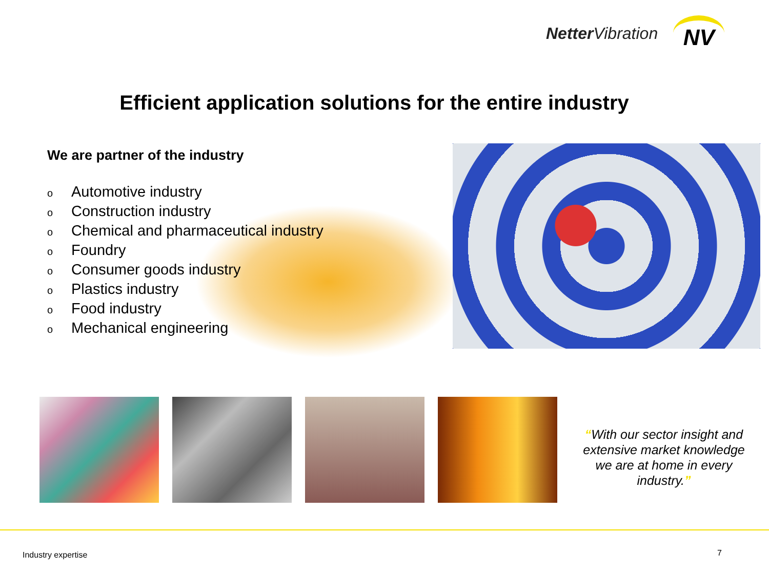Netter Vibration
NV
Efficient application solutions for the entire industry
We are partner of the industry
o Automotive industry
o Construction industry
o Chemical and pharmaceutical industry
o Foundry
o Consumer goods industry
o Plastics industry
o Food industry
o Mechanical engineering
“With our sector insight and extensive market knowledge we are at home in every industry.”
Industry expertise 7